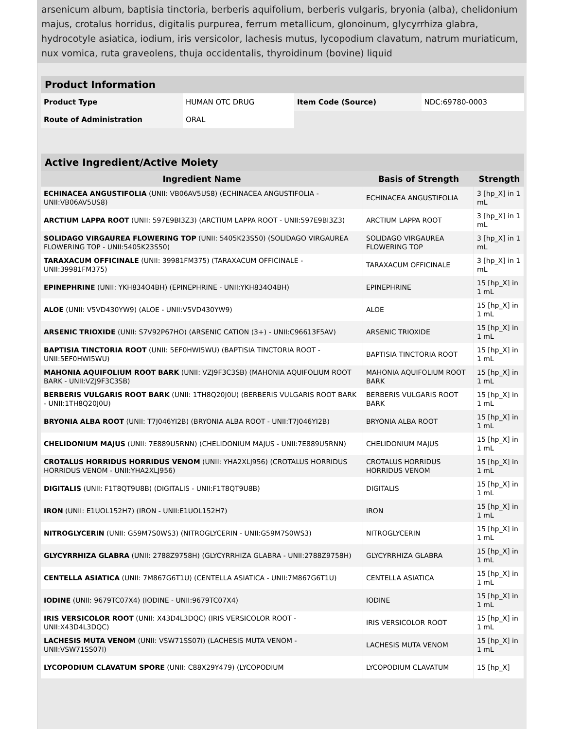arsenicum album, baptisia tinctoria, berberis aquifolium, berberis vulgaris, bryonia (alba), chelidonium majus, crotalus horridus, digitalis purpurea, ferrum metallicum, glonoinum, glycyrrhiza glabra, hydrocotyle asiatica, iodium, iris versicolor, lachesis mutus, lycopodium clavatum, natrum muriaticum, nux vomica, ruta graveolens, thuja occidentalis, thyroidinum (bovine) liquid
| Product Information | | | |
| --- | --- | --- | --- |
| Product Type | HUMAN OTC DRUG | Item Code (Source) | NDC:69780-0003 |
| Route of Administration | ORAL | | |
| Active Ingredient/Active Moiety | | |
| --- | --- | --- |
| Ingredient Name | Basis of Strength | Strength |
| ECHINACEA ANGUSTIFOLIA (UNII: VB06AV5US8) (ECHINACEA ANGUSTIFOLIA - UNII:VB06AV5US8) | ECHINACEA ANGUSTIFOLIA | 3 [hp_X] in 1 mL |
| ARCTIUM LAPPA ROOT (UNII: 597E9BI3Z3) (ARCTIUM LAPPA ROOT - UNII:597E9BI3Z3) | ARCTIUM LAPPA ROOT | 3 [hp_X] in 1 mL |
| SOLIDAGO VIRGAUREA FLOWERING TOP (UNII: 5405K23S50) (SOLIDAGO VIRGAUREA FLOWERING TOP - UNII:5405K23S50) | SOLIDAGO VIRGAUREA FLOWERING TOP | 3 [hp_X] in 1 mL |
| TARAXACUM OFFICINALE (UNII: 39981FM375) (TARAXACUM OFFICINALE - UNII:39981FM375) | TARAXACUM OFFICINALE | 3 [hp_X] in 1 mL |
| EPINEPHRINE (UNII: YKH834O4BH) (EPINEPHRINE - UNII:YKH834O4BH) | EPINEPHRINE | 15 [hp_X] in 1 mL |
| ALOE (UNII: V5VD430YW9) (ALOE - UNII:V5VD430YW9) | ALOE | 15 [hp_X] in 1 mL |
| ARSENIC TRIOXIDE (UNII: S7V92P67HO) (ARSENIC CATION (3+) - UNII:C96613F5AV) | ARSENIC TRIOXIDE | 15 [hp_X] in 1 mL |
| BAPTISIA TINCTORIA ROOT (UNII: 5EF0HWI5WU) (BAPTISIA TINCTORIA ROOT - UNII:5EF0HWI5WU) | BAPTISIA TINCTORIA ROOT | 15 [hp_X] in 1 mL |
| MAHONIA AQUIFOLIUM ROOT BARK (UNII: VZJ9F3C3SB) (MAHONIA AQUIFOLIUM ROOT BARK - UNII:VZJ9F3C3SB) | MAHONIA AQUIFOLIUM ROOT BARK | 15 [hp_X] in 1 mL |
| BERBERIS VULGARIS ROOT BARK (UNII: 1TH8Q20J0U) (BERBERIS VULGARIS ROOT BARK - UNII:1TH8Q20J0U) | BERBERIS VULGARIS ROOT BARK | 15 [hp_X] in 1 mL |
| BRYONIA ALBA ROOT (UNII: T7J046YI2B) (BRYONIA ALBA ROOT - UNII:T7J046YI2B) | BRYONIA ALBA ROOT | 15 [hp_X] in 1 mL |
| CHELIDONIUM MAJUS (UNII: 7E889U5RNN) (CHELIDONIUM MAJUS - UNII:7E889U5RNN) | CHELIDONIUM MAJUS | 15 [hp_X] in 1 mL |
| CROTALUS HORRIDUS HORRIDUS VENOM (UNII: YHA2XLJ956) (CROTALUS HORRIDUS HORRIDUS VENOM - UNII:YHA2XLJ956) | CROTALUS HORRIDUS HORRIDUS VENOM | 15 [hp_X] in 1 mL |
| DIGITALIS (UNII: F1T8QT9U8B) (DIGITALIS - UNII:F1T8QT9U8B) | DIGITALIS | 15 [hp_X] in 1 mL |
| IRON (UNII: E1UOL152H7) (IRON - UNII:E1UOL152H7) | IRON | 15 [hp_X] in 1 mL |
| NITROGLYCERIN (UNII: G59M7S0WS3) (NITROGLYCERIN - UNII:G59M7S0WS3) | NITROGLYCERIN | 15 [hp_X] in 1 mL |
| GLYCYRRHIZA GLABRA (UNII: 2788Z9758H) (GLYCYRRHIZA GLABRA - UNII:2788Z9758H) | GLYCYRRHIZA GLABRA | 15 [hp_X] in 1 mL |
| CENTELLA ASIATICA (UNII: 7M867G6T1U) (CENTELLA ASIATICA - UNII:7M867G6T1U) | CENTELLA ASIATICA | 15 [hp_X] in 1 mL |
| IODINE (UNII: 9679TC07X4) (IODINE - UNII:9679TC07X4) | IODINE | 15 [hp_X] in 1 mL |
| IRIS VERSICOLOR ROOT (UNII: X43D4L3DQC) (IRIS VERSICOLOR ROOT - UNII:X43D4L3DQC) | IRIS VERSICOLOR ROOT | 15 [hp_X] in 1 mL |
| LACHESIS MUTA VENOM (UNII: VSW71SS07I) (LACHESIS MUTA VENOM - UNII:VSW71SS07I) | LACHESIS MUTA VENOM | 15 [hp_X] in 1 mL |
| LYCOPODIUM CLAVATUM SPORE (UNII: C88X29Y479) (LYCOPODIUM | LYCOPODIUM CLAVATUM | 15 [hp_X] |